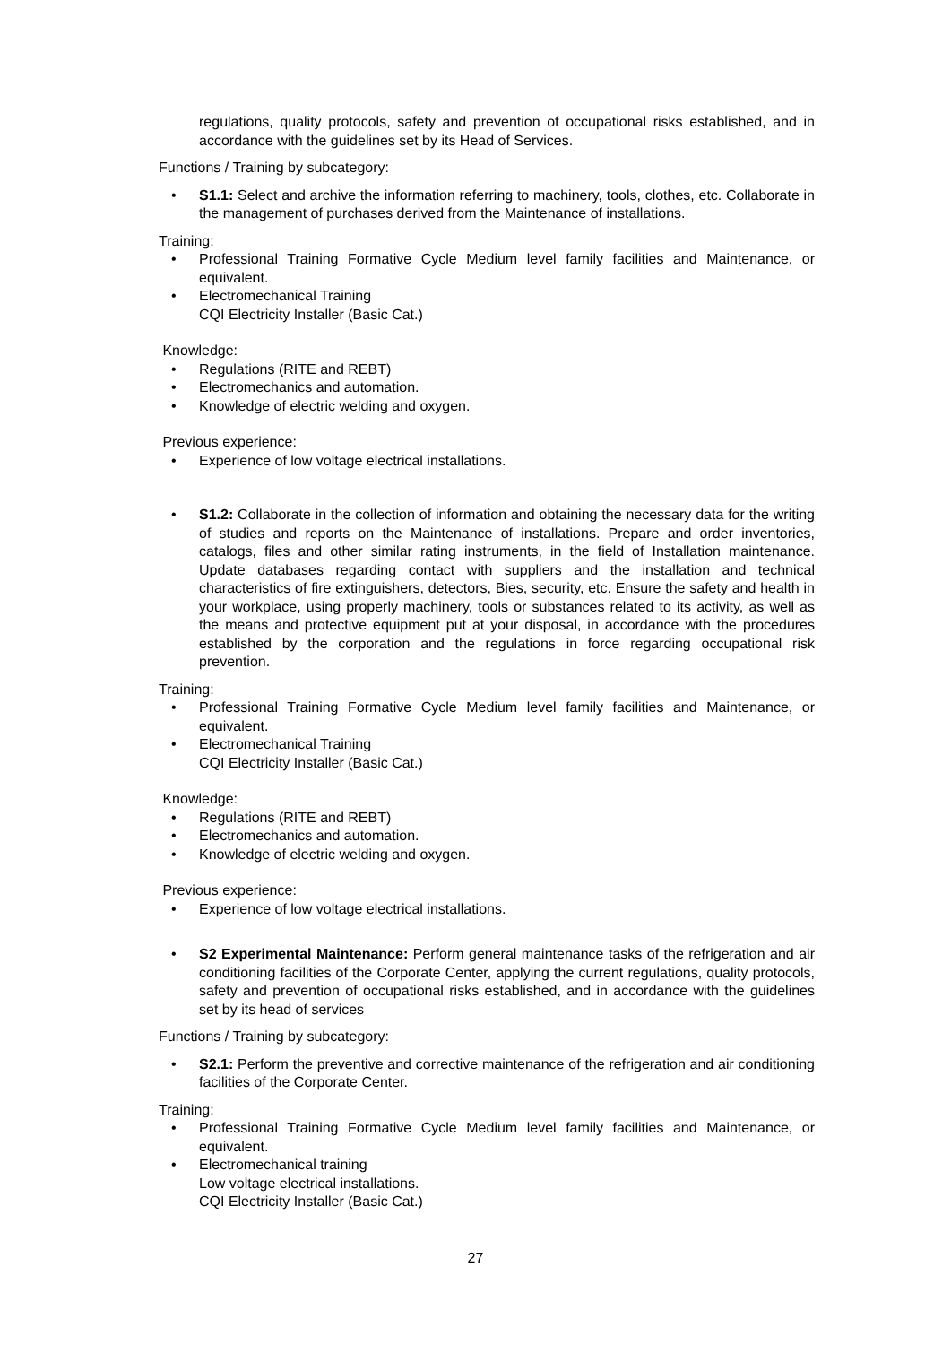regulations, quality protocols, safety and prevention of occupational risks established, and in accordance with the guidelines set by its Head of Services.
Functions / Training by subcategory:
• S1.1: Select and archive the information referring to machinery, tools, clothes, etc. Collaborate in the management of purchases derived from the Maintenance of installations.
Training:
• Professional Training Formative Cycle Medium level family facilities and Maintenance, or equivalent.
• Electromechanical Training
CQI Electricity Installer (Basic Cat.)
Knowledge:
• Regulations (RITE and REBT)
• Electromechanics and automation.
• Knowledge of electric welding and oxygen.
Previous experience:
• Experience of low voltage electrical installations.
• S1.2: Collaborate in the collection of information and obtaining the necessary data for the writing of studies and reports on the Maintenance of installations. Prepare and order inventories, catalogs, files and other similar rating instruments, in the field of Installation maintenance. Update databases regarding contact with suppliers and the installation and technical characteristics of fire extinguishers, detectors, Bies, security, etc. Ensure the safety and health in your workplace, using properly machinery, tools or substances related to its activity, as well as the means and protective equipment put at your disposal, in accordance with the procedures established by the corporation and the regulations in force regarding occupational risk prevention.
Training:
• Professional Training Formative Cycle Medium level family facilities and Maintenance, or equivalent.
• Electromechanical Training
CQI Electricity Installer (Basic Cat.)
Knowledge:
• Regulations (RITE and REBT)
• Electromechanics and automation.
• Knowledge of electric welding and oxygen.
Previous experience:
• Experience of low voltage electrical installations.
• S2 Experimental Maintenance: Perform general maintenance tasks of the refrigeration and air conditioning facilities of the Corporate Center, applying the current regulations, quality protocols, safety and prevention of occupational risks established, and in accordance with the guidelines set by its head of services
Functions / Training by subcategory:
• S2.1: Perform the preventive and corrective maintenance of the refrigeration and air conditioning facilities of the Corporate Center.
Training:
• Professional Training Formative Cycle Medium level family facilities and Maintenance, or equivalent.
• Electromechanical training
Low voltage electrical installations.
CQI Electricity Installer (Basic Cat.)
27